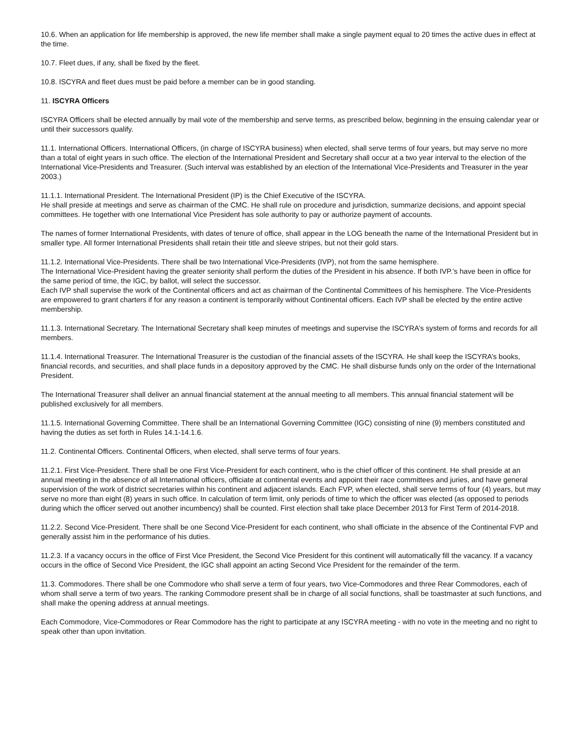10.6. When an application for life membership is approved, the new life member shall make a single payment equal to 20 times the active dues in effect at the time.
10.7. Fleet dues, if any, shall be fixed by the fleet.
10.8. ISCYRA and fleet dues must be paid before a member can be in good standing.
11. ISCYRA Officers
ISCYRA Officers shall be elected annually by mail vote of the membership and serve terms, as prescribed below, beginning in the ensuing calendar year or until their successors qualify.
11.1. International Officers. International Officers, (in charge of ISCYRA business) when elected, shall serve terms of four years, but may serve no more than a total of eight years in such office. The election of the International President and Secretary shall occur at a two year interval to the election of the International Vice-Presidents and Treasurer. (Such interval was established by an election of the International Vice-Presidents and Treasurer in the year 2003.)
11.1.1. International President. The International President (IP) is the Chief Executive of the ISCYRA.
He shall preside at meetings and serve as chairman of the CMC. He shall rule on procedure and jurisdiction, summarize decisions, and appoint special committees. He together with one International Vice President has sole authority to pay or authorize payment of accounts.
The names of former International Presidents, with dates of tenure of office, shall appear in the LOG beneath the name of the International President but in smaller type. All former International Presidents shall retain their title and sleeve stripes, but not their gold stars.
11.1.2. International Vice-Presidents. There shall be two International Vice-Presidents (IVP), not from the same hemisphere.
The International Vice-President having the greater seniority shall perform the duties of the President in his absence. If both IVP.’s have been in office for the same period of time, the IGC, by ballot, will select the successor.
Each IVP shall supervise the work of the Continental officers and act as chairman of the Continental Committees of his hemisphere. The Vice-Presidents are empowered to grant charters if for any reason a continent is temporarily without Continental officers. Each IVP shall be elected by the entire active membership.
11.1.3. International Secretary. The International Secretary shall keep minutes of meetings and supervise the ISCYRA’s system of forms and records for all members.
11.1.4. International Treasurer. The International Treasurer is the custodian of the financial assets of the ISCYRA. He shall keep the ISCYRA’s books, financial records, and securities, and shall place funds in a depository approved by the CMC. He shall disburse funds only on the order of the International President.
The International Treasurer shall deliver an annual financial statement at the annual meeting to all members. This annual financial statement will be published exclusively for all members.
11.1.5. International Governing Committee. There shall be an International Governing Committee (IGC) consisting of nine (9) members constituted and having the duties as set forth in Rules 14.1-14.1.6.
11.2. Continental Officers. Continental Officers, when elected, shall serve terms of four years.
11.2.1. First Vice-President. There shall be one First Vice-President for each continent, who is the chief officer of this continent. He shall preside at an annual meeting in the absence of all International officers, officiate at continental events and appoint their race committees and juries, and have general supervision of the work of district secretaries within his continent and adjacent islands. Each FVP, when elected, shall serve terms of four (4) years, but may serve no more than eight (8) years in such office. In calculation of term limit, only periods of time to which the officer was elected (as opposed to periods during which the officer served out another incumbency) shall be counted. First election shall take place December 2013 for First Term of 2014-2018.
11.2.2. Second Vice-President. There shall be one Second Vice-President for each continent, who shall officiate in the absence of the Continental FVP and generally assist him in the performance of his duties.
11.2.3. If a vacancy occurs in the office of First Vice President, the Second Vice President for this continent will automatically fill the vacancy. If a vacancy occurs in the office of Second Vice President, the IGC shall appoint an acting Second Vice President for the remainder of the term.
11.3. Commodores. There shall be one Commodore who shall serve a term of four years, two Vice-Commodores and three Rear Commodores, each of whom shall serve a term of two years. The ranking Commodore present shall be in charge of all social functions, shall be toastmaster at such functions, and shall make the opening address at annual meetings.
Each Commodore, Vice-Commodores or Rear Commodore has the right to participate at any ISCYRA meeting - with no vote in the meeting and no right to speak other than upon invitation.